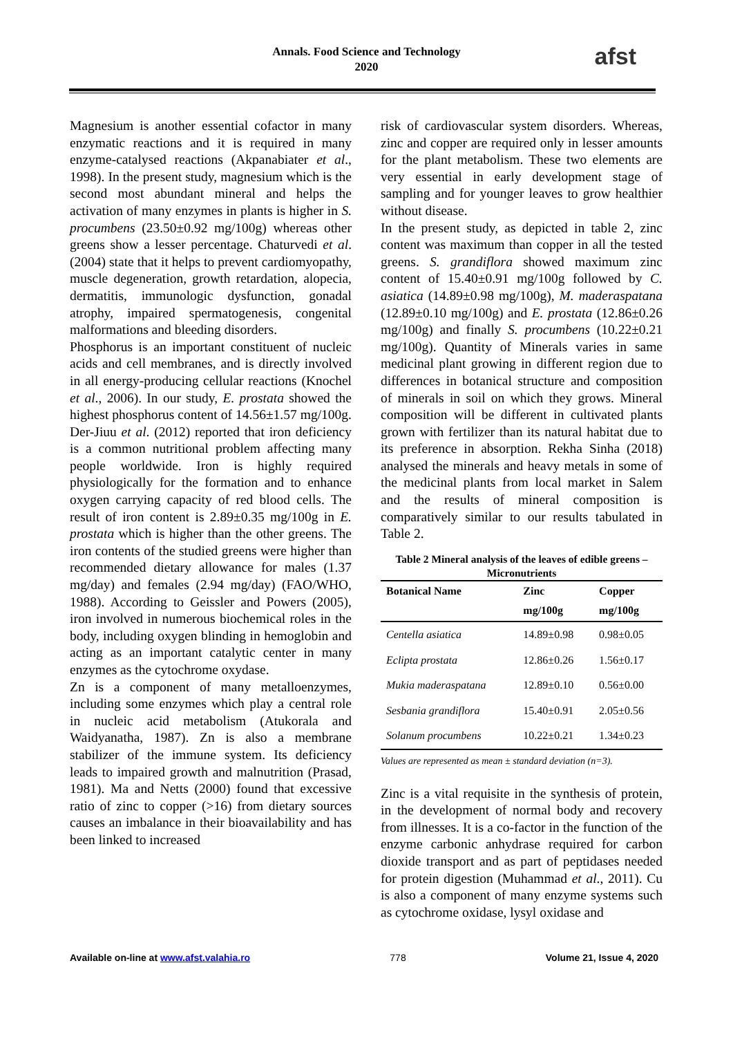Annals. Food Science and Technology
2020
afst
Magnesium is another essential cofactor in many enzymatic reactions and it is required in many enzyme-catalysed reactions (Akpanabiater et al., 1998). In the present study, magnesium which is the second most abundant mineral and helps the activation of many enzymes in plants is higher in S. procumbens (23.50±0.92 mg/100g) whereas other greens show a lesser percentage. Chaturvedi et al. (2004) state that it helps to prevent cardiomyopathy, muscle degeneration, growth retardation, alopecia, dermatitis, immunologic dysfunction, gonadal atrophy, impaired spermatogenesis, congenital malformations and bleeding disorders.
Phosphorus is an important constituent of nucleic acids and cell membranes, and is directly involved in all energy-producing cellular reactions (Knochel et al., 2006). In our study, E. prostata showed the highest phosphorus content of 14.56±1.57 mg/100g. Der-Jiuu et al. (2012) reported that iron deficiency is a common nutritional problem affecting many people worldwide. Iron is highly required physiologically for the formation and to enhance oxygen carrying capacity of red blood cells. The result of iron content is 2.89±0.35 mg/100g in E. prostata which is higher than the other greens. The iron contents of the studied greens were higher than recommended dietary allowance for males (1.37 mg/day) and females (2.94 mg/day) (FAO/WHO, 1988). According to Geissler and Powers (2005), iron involved in numerous biochemical roles in the body, including oxygen blinding in hemoglobin and acting as an important catalytic center in many enzymes as the cytochrome oxydase.
Zn is a component of many metalloenzymes, including some enzymes which play a central role in nucleic acid metabolism (Atukorala and Waidyanatha, 1987). Zn is also a membrane stabilizer of the immune system. Its deficiency leads to impaired growth and malnutrition (Prasad, 1981). Ma and Netts (2000) found that excessive ratio of zinc to copper (>16) from dietary sources causes an imbalance in their bioavailability and has been linked to increased
risk of cardiovascular system disorders. Whereas, zinc and copper are required only in lesser amounts for the plant metabolism. These two elements are very essential in early development stage of sampling and for younger leaves to grow healthier without disease.
In the present study, as depicted in table 2, zinc content was maximum than copper in all the tested greens. S. grandiflora showed maximum zinc content of 15.40±0.91 mg/100g followed by C. asiatica (14.89±0.98 mg/100g), M. maderaspatana (12.89±0.10 mg/100g) and E. prostata (12.86±0.26 mg/100g) and finally S. procumbens (10.22±0.21 mg/100g). Quantity of Minerals varies in same medicinal plant growing in different region due to differences in botanical structure and composition of minerals in soil on which they grows. Mineral composition will be different in cultivated plants grown with fertilizer than its natural habitat due to its preference in absorption. Rekha Sinha (2018) analysed the minerals and heavy metals in some of the medicinal plants from local market in Salem and the results of mineral composition is comparatively similar to our results tabulated in Table 2.
Table 2 Mineral analysis of the leaves of edible greens – Micronutrients
| Botanical Name | Zinc | Copper |
| --- | --- | --- |
| | mg/100g | mg/100g |
| Centella asiatica | 14.89±0.98 | 0.98±0.05 |
| Eclipta prostata | 12.86±0.26 | 1.56±0.17 |
| Mukia maderaspatana | 12.89±0.10 | 0.56±0.00 |
| Sesbania grandiflora | 15.40±0.91 | 2.05±0.56 |
| Solanum procumbens | 10.22±0.21 | 1.34±0.23 |
Values are represented as mean ± standard deviation (n=3).
Zinc is a vital requisite in the synthesis of protein, in the development of normal body and recovery from illnesses. It is a co-factor in the function of the enzyme carbonic anhydrase required for carbon dioxide transport and as part of peptidases needed for protein digestion (Muhammad et al., 2011). Cu is also a component of many enzyme systems such as cytochrome oxidase, lysyl oxidase and
Available on-line at www.afst.valahia.ro 778 Volume 21, Issue 4, 2020